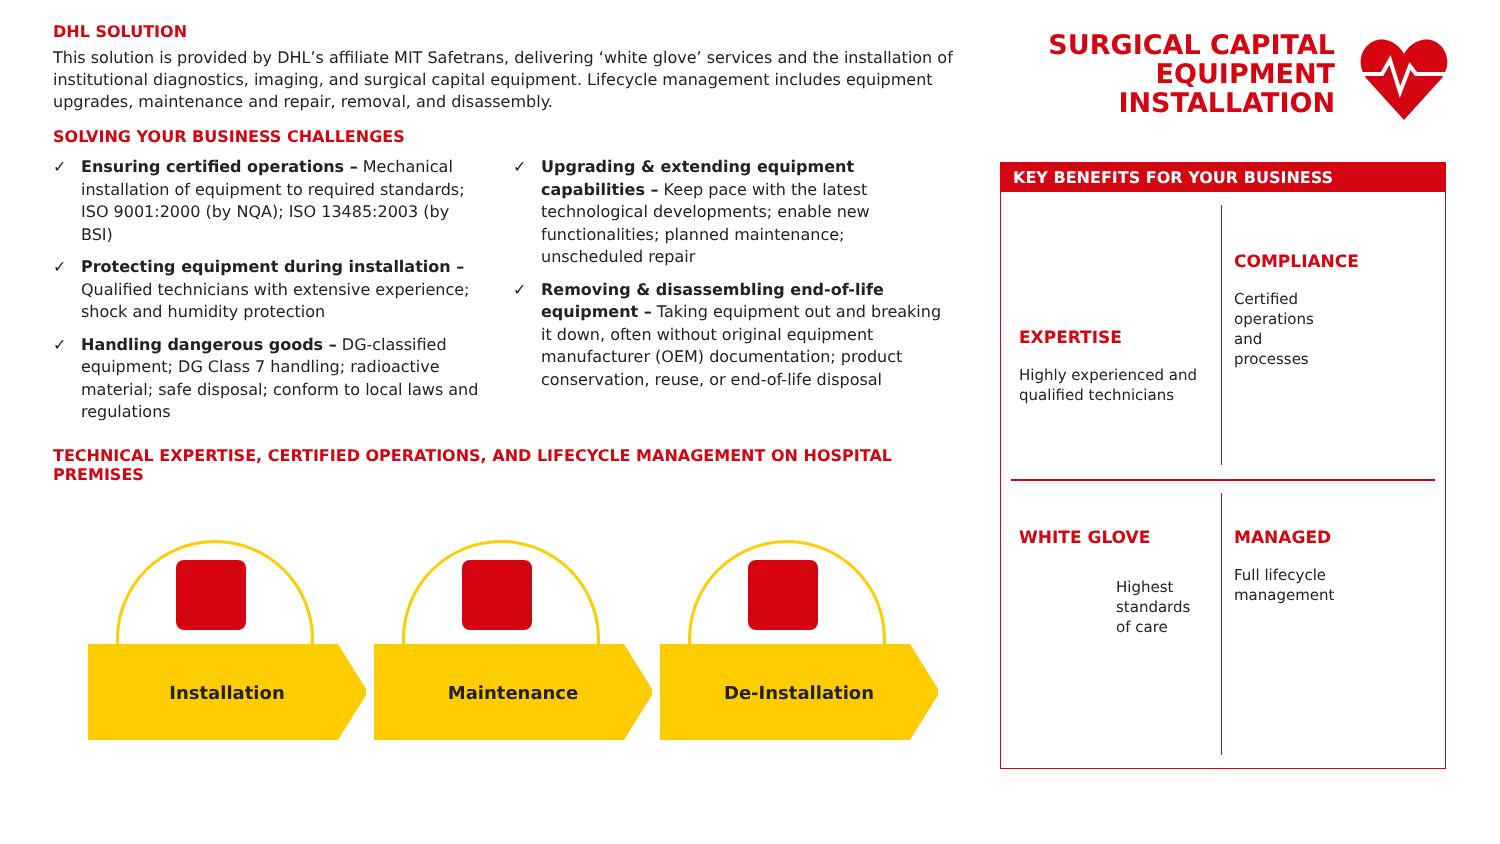DHL SOLUTION
This solution is provided by DHL’s affiliate MIT Safetrans, delivering ‘white glove’ services and the installation of institutional diagnostics, imaging, and surgical capital equipment. Lifecycle management includes equipment upgrades, maintenance and repair, removal, and disassembly.
SOLVING YOUR BUSINESS CHALLENGES
✓ Ensuring certified operations – Mechanical installation of equipment to required standards; ISO 9001:2000 (by NQA); ISO 13485:2003 (by BSI)
✓ Protecting equipment during installation – Qualified technicians with extensive experience; shock and humidity protection
✓ Handling dangerous goods – DG-classified equipment; DG Class 7 handling; radioactive material; safe disposal; conform to local laws and regulations
✓ Upgrading & extending equipment capabilities – Keep pace with the latest technological developments; enable new functionalities; planned maintenance; unscheduled repair
✓ Removing & disassembling end-of-life equipment – Taking equipment out and breaking it down, often without original equipment manufacturer (OEM) documentation; product conservation, reuse, or end-of-life disposal
TECHNICAL EXPERTISE, CERTIFIED OPERATIONS, AND LIFECYCLE MANAGEMENT ON HOSPITAL PREMISES
SURGICAL CAPITAL
EQUIPMENT
INSTALLATION
KEY BENEFITS FOR YOUR BUSINESS
EXPERTISE
Highly experienced and qualified technicians
COMPLIANCE
Certified
operations
and
processes
WHITE GLOVE
Highest
standards
of care
MANAGED
Full lifecycle
management
Installation
Maintenance
De-Installation